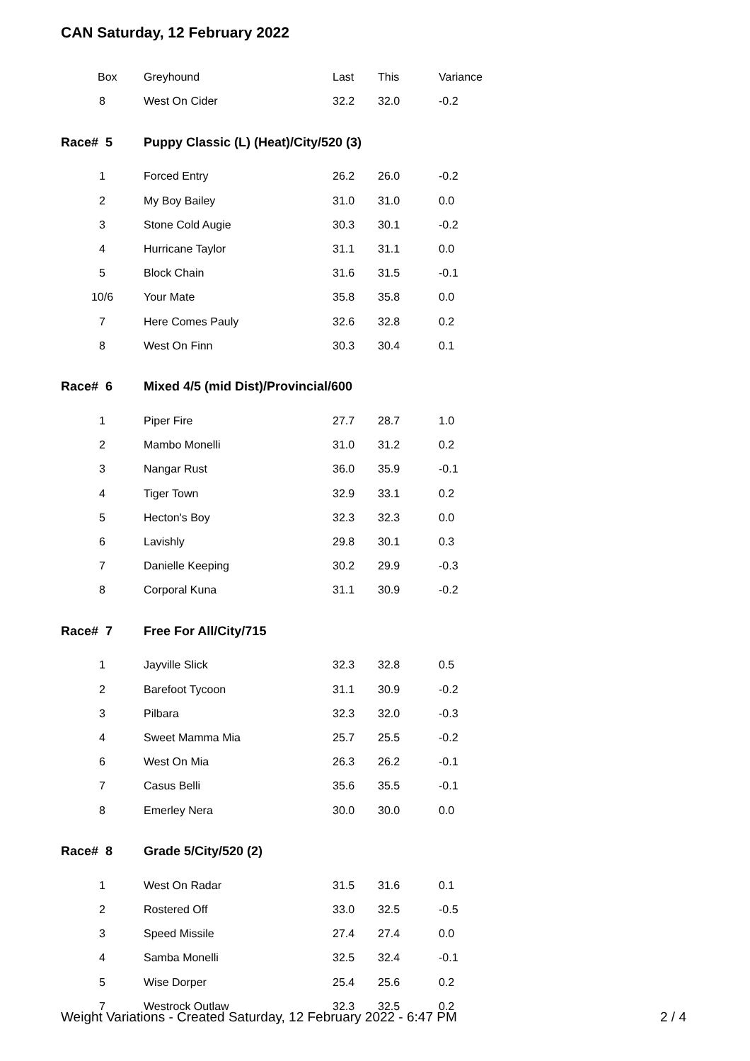CAN Saturday, 12 February 2022
| Box | Greyhound | Last | This | Variance |
| 8 | West On Cider | 32.2 | 32.0 | -0.2 |
| Race# 5 | Puppy Classic (L) (Heat)/City/520 (3) | | | |
| 1 | Forced Entry | 26.2 | 26.0 | -0.2 |
| 2 | My Boy Bailey | 31.0 | 31.0 | 0.0 |
| 3 | Stone Cold Augie | 30.3 | 30.1 | -0.2 |
| 4 | Hurricane Taylor | 31.1 | 31.1 | 0.0 |
| 5 | Block Chain | 31.6 | 31.5 | -0.1 |
| 10/6 | Your Mate | 35.8 | 35.8 | 0.0 |
| 7 | Here Comes Pauly | 32.6 | 32.8 | 0.2 |
| 8 | West On Finn | 30.3 | 30.4 | 0.1 |
| Race# 6 | Mixed 4/5 (mid Dist)/Provincial/600 | | | |
| 1 | Piper Fire | 27.7 | 28.7 | 1.0 |
| 2 | Mambo Monelli | 31.0 | 31.2 | 0.2 |
| 3 | Nangar Rust | 36.0 | 35.9 | -0.1 |
| 4 | Tiger Town | 32.9 | 33.1 | 0.2 |
| 5 | Hecton's Boy | 32.3 | 32.3 | 0.0 |
| 6 | Lavishly | 29.8 | 30.1 | 0.3 |
| 7 | Danielle Keeping | 30.2 | 29.9 | -0.3 |
| 8 | Corporal Kuna | 31.1 | 30.9 | -0.2 |
| Race# 7 | Free For All/City/715 | | | |
| 1 | Jayville Slick | 32.3 | 32.8 | 0.5 |
| 2 | Barefoot Tycoon | 31.1 | 30.9 | -0.2 |
| 3 | Pilbara | 32.3 | 32.0 | -0.3 |
| 4 | Sweet Mamma Mia | 25.7 | 25.5 | -0.2 |
| 6 | West On Mia | 26.3 | 26.2 | -0.1 |
| 7 | Casus Belli | 35.6 | 35.5 | -0.1 |
| 8 | Emerley Nera | 30.0 | 30.0 | 0.0 |
| Race# 8 | Grade 5/City/520 (2) | | | |
| 1 | West On Radar | 31.5 | 31.6 | 0.1 |
| 2 | Rostered Off | 33.0 | 32.5 | -0.5 |
| 3 | Speed Missile | 27.4 | 27.4 | 0.0 |
| 4 | Samba Monelli | 32.5 | 32.4 | -0.1 |
| 5 | Wise Dorper | 25.4 | 25.6 | 0.2 |
| 7 | Westrock Outlaw | 32.3 | 32.5 | 0.2 |
Weight Variations - Created Saturday, 12 February 2022 - 6:47 PM 2 / 4